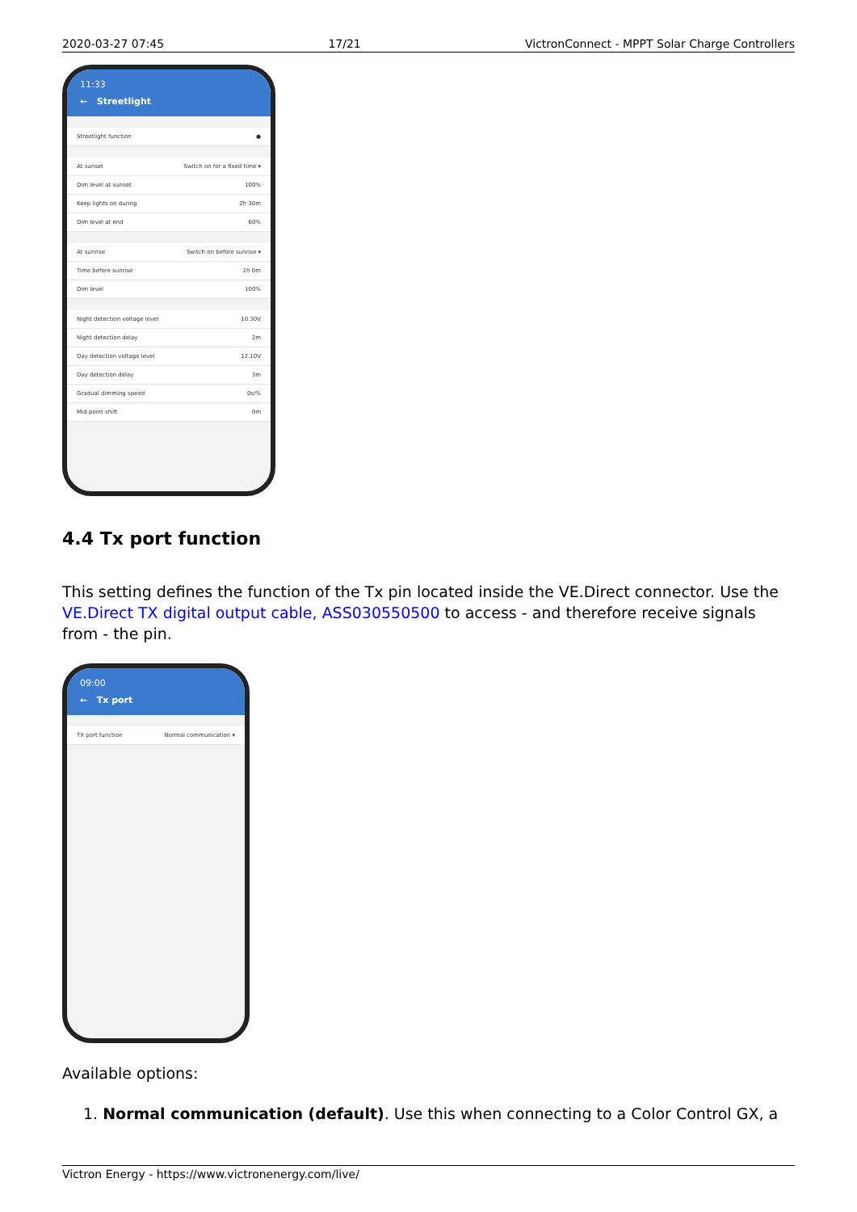2020-03-27 07:45 17/21 VictronConnect - MPPT Solar Charge Controllers
11:33
← Streetlight
Streetlight function ●
At sunset Switch on for a fixed time ▾
Dim level at sunset 100%
Keep lights on during 2h 30m
Dim level at end 60%
At sunrise Switch on before sunrise ▾
Time before sunrise 1h 0m
Dim level 100%
Night detection voltage level 10.30V
Night detection delay 2m
Day detection voltage level 12.10V
Day detection delay 3m
Gradual dimming speed 0s/%
Mid-point shift 0m
4.4 Tx port function
This setting defines the function of the Tx pin located inside the VE.Direct connector. Use the VE.Direct TX digital output cable, ASS030550500 to access - and therefore receive signals from - the pin.
09:00
← Tx port
TX port function Normal communication ▾
Available options:
1. Normal communication (default). Use this when connecting to a Color Control GX, a
Victron Energy - https://www.victronenergy.com/live/